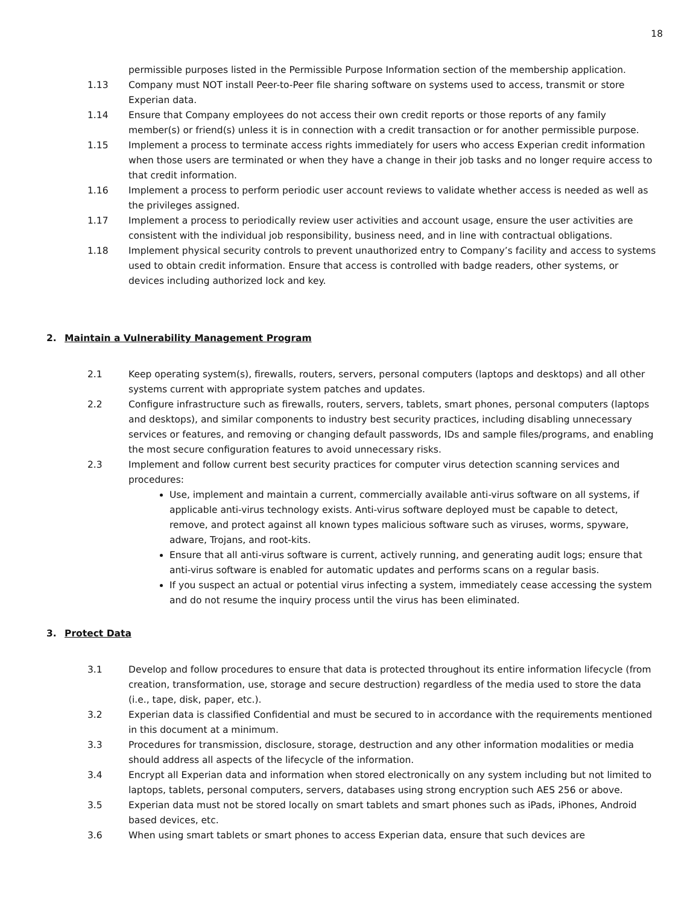18
permissible purposes listed in the Permissible Purpose Information section of the membership application.
1.13 Company must NOT install Peer-to-Peer file sharing software on systems used to access, transmit or store Experian data.
1.14 Ensure that Company employees do not access their own credit reports or those reports of any family member(s) or friend(s) unless it is in connection with a credit transaction or for another permissible purpose.
1.15 Implement a process to terminate access rights immediately for users who access Experian credit information when those users are terminated or when they have a change in their job tasks and no longer require access to that credit information.
1.16 Implement a process to perform periodic user account reviews to validate whether access is needed as well as the privileges assigned.
1.17 Implement a process to periodically review user activities and account usage, ensure the user activities are consistent with the individual job responsibility, business need, and in line with contractual obligations.
1.18 Implement physical security controls to prevent unauthorized entry to Company’s facility and access to systems used to obtain credit information. Ensure that access is controlled with badge readers, other systems, or devices including authorized lock and key.
2. Maintain a Vulnerability Management Program
2.1 Keep operating system(s), firewalls, routers, servers, personal computers (laptops and desktops) and all other systems current with appropriate system patches and updates.
2.2 Configure infrastructure such as firewalls, routers, servers, tablets, smart phones, personal computers (laptops and desktops), and similar components to industry best security practices, including disabling unnecessary services or features, and removing or changing default passwords, IDs and sample files/programs, and enabling the most secure configuration features to avoid unnecessary risks.
2.3 Implement and follow current best security practices for computer virus detection scanning services and procedures:
Use, implement and maintain a current, commercially available anti-virus software on all systems, if applicable anti-virus technology exists. Anti-virus software deployed must be capable to detect, remove, and protect against all known types malicious software such as viruses, worms, spyware, adware, Trojans, and root-kits.
Ensure that all anti-virus software is current, actively running, and generating audit logs; ensure that anti-virus software is enabled for automatic updates and performs scans on a regular basis.
If you suspect an actual or potential virus infecting a system, immediately cease accessing the system and do not resume the inquiry process until the virus has been eliminated.
3. Protect Data
3.1 Develop and follow procedures to ensure that data is protected throughout its entire information lifecycle (from creation, transformation, use, storage and secure destruction) regardless of the media used to store the data (i.e., tape, disk, paper, etc.).
3.2 Experian data is classified Confidential and must be secured to in accordance with the requirements mentioned in this document at a minimum.
3.3 Procedures for transmission, disclosure, storage, destruction and any other information modalities or media should address all aspects of the lifecycle of the information.
3.4 Encrypt all Experian data and information when stored electronically on any system including but not limited to laptops, tablets, personal computers, servers, databases using strong encryption such AES 256 or above.
3.5 Experian data must not be stored locally on smart tablets and smart phones such as iPads, iPhones, Android based devices, etc.
3.6 When using smart tablets or smart phones to access Experian data, ensure that such devices are